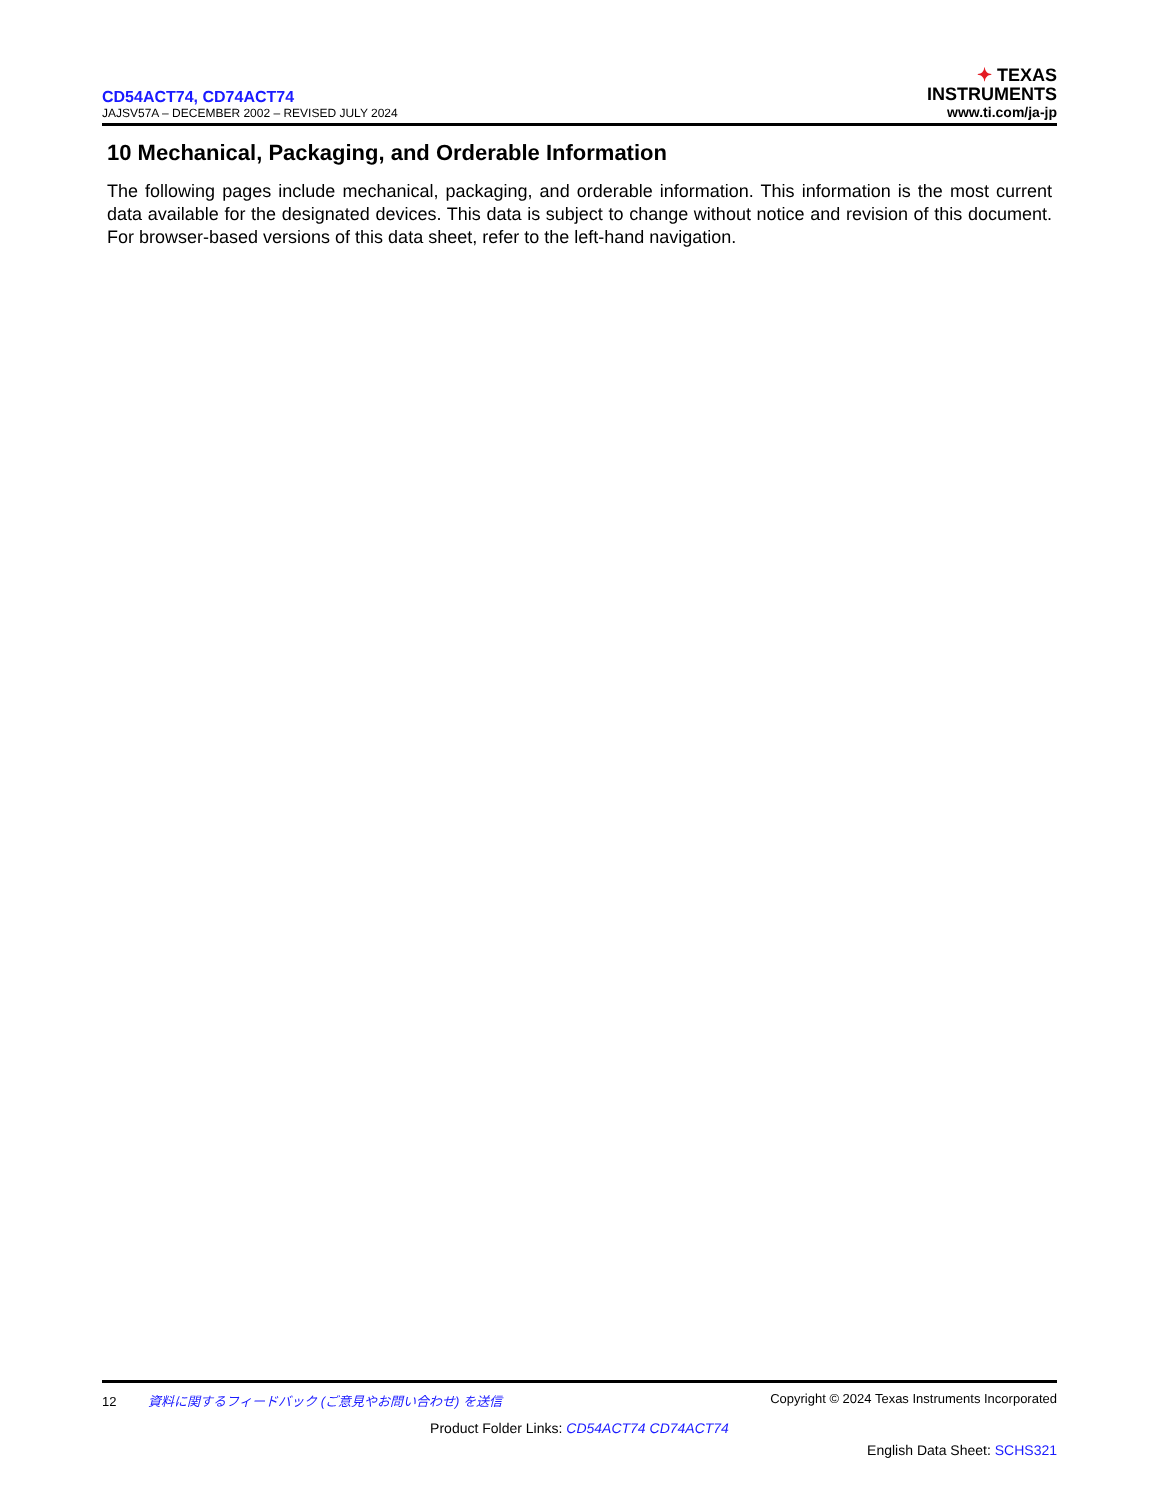CD54ACT74, CD74ACT74
JAJSV57A – DECEMBER 2002 – REVISED JULY 2024
✦ TEXAS
INSTRUMENTS
www.ti.com/ja-jp
10 Mechanical, Packaging, and Orderable Information
The following pages include mechanical, packaging, and orderable information. This information is the most current data available for the designated devices. This data is subject to change without notice and revision of this document. For browser-based versions of this data sheet, refer to the left-hand navigation.
12 資料に関するフィードバック (ご意見やお問い合わせ) を送信
Copyright © 2024 Texas Instruments Incorporated
Product Folder Links: CD54ACT74 CD74ACT74
English Data Sheet: SCHS321